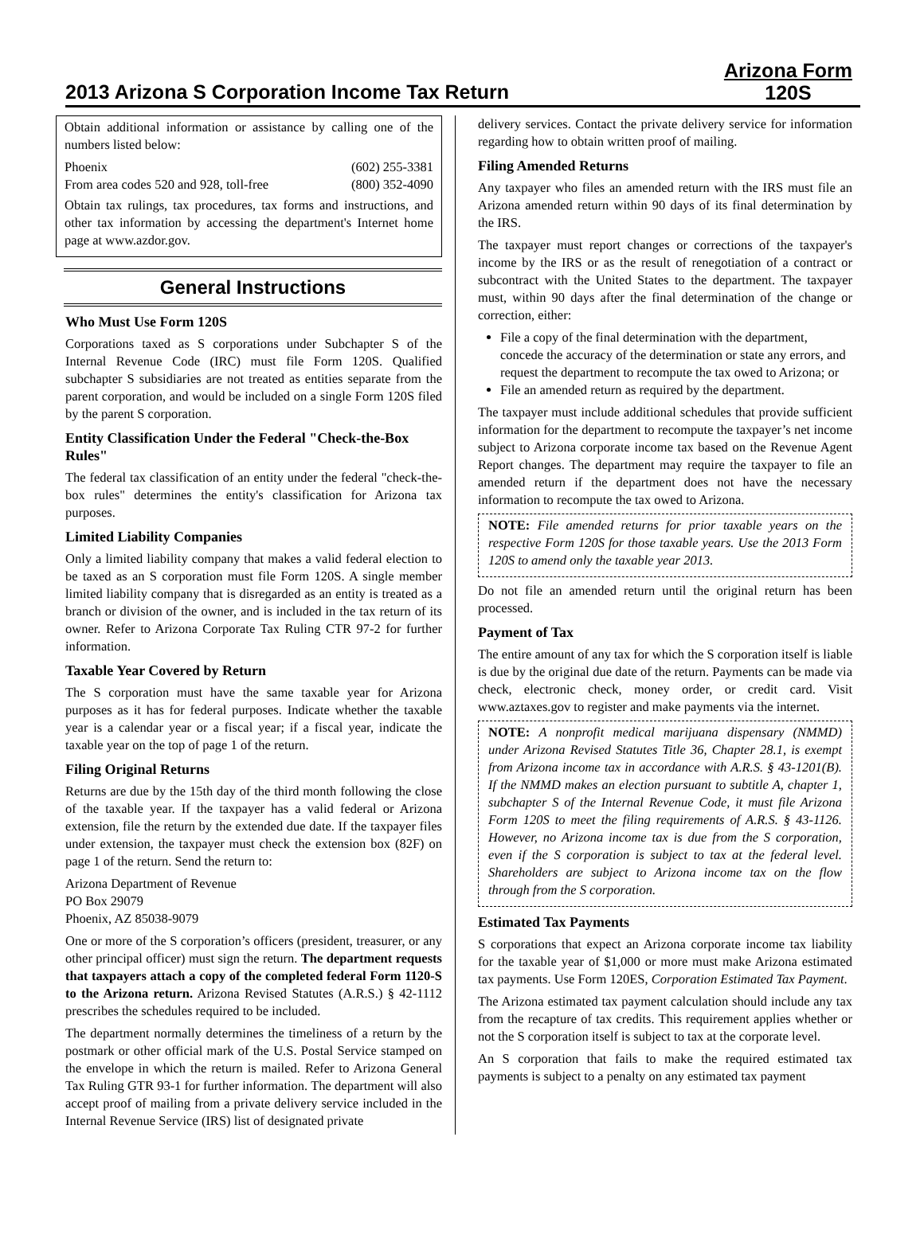2013 Arizona S Corporation Income Tax Return
Arizona Form
120S
Obtain additional information or assistance by calling one of the numbers listed below:
Phoenix (602) 255-3381
From area codes 520 and 928, toll-free (800) 352-4090
Obtain tax rulings, tax procedures, tax forms and instructions, and other tax information by accessing the department's Internet home page at www.azdor.gov.
General Instructions
Who Must Use Form 120S
Corporations taxed as S corporations under Subchapter S of the Internal Revenue Code (IRC) must file Form 120S. Qualified subchapter S subsidiaries are not treated as entities separate from the parent corporation, and would be included on a single Form 120S filed by the parent S corporation.
Entity Classification Under the Federal "Check-the-Box Rules"
The federal tax classification of an entity under the federal "check-the-box rules" determines the entity's classification for Arizona tax purposes.
Limited Liability Companies
Only a limited liability company that makes a valid federal election to be taxed as an S corporation must file Form 120S. A single member limited liability company that is disregarded as an entity is treated as a branch or division of the owner, and is included in the tax return of its owner. Refer to Arizona Corporate Tax Ruling CTR 97-2 for further information.
Taxable Year Covered by Return
The S corporation must have the same taxable year for Arizona purposes as it has for federal purposes. Indicate whether the taxable year is a calendar year or a fiscal year; if a fiscal year, indicate the taxable year on the top of page 1 of the return.
Filing Original Returns
Returns are due by the 15th day of the third month following the close of the taxable year. If the taxpayer has a valid federal or Arizona extension, file the return by the extended due date. If the taxpayer files under extension, the taxpayer must check the extension box (82F) on page 1 of the return. Send the return to:
Arizona Department of Revenue
PO Box 29079
Phoenix, AZ 85038-9079
One or more of the S corporation’s officers (president, treasurer, or any other principal officer) must sign the return. The department requests that taxpayers attach a copy of the completed federal Form 1120-S to the Arizona return. Arizona Revised Statutes (A.R.S.) § 42-1112 prescribes the schedules required to be included.
The department normally determines the timeliness of a return by the postmark or other official mark of the U.S. Postal Service stamped on the envelope in which the return is mailed. Refer to Arizona General Tax Ruling GTR 93-1 for further information. The department will also accept proof of mailing from a private delivery service included in the Internal Revenue Service (IRS) list of designated private
delivery services. Contact the private delivery service for information regarding how to obtain written proof of mailing.
Filing Amended Returns
Any taxpayer who files an amended return with the IRS must file an Arizona amended return within 90 days of its final determination by the IRS.
The taxpayer must report changes or corrections of the taxpayer's income by the IRS or as the result of renegotiation of a contract or subcontract with the United States to the department. The taxpayer must, within 90 days after the final determination of the change or correction, either:
File a copy of the final determination with the department, concede the accuracy of the determination or state any errors, and request the department to recompute the tax owed to Arizona; or
File an amended return as required by the department.
The taxpayer must include additional schedules that provide sufficient information for the department to recompute the taxpayer’s net income subject to Arizona corporate income tax based on the Revenue Agent Report changes. The department may require the taxpayer to file an amended return if the department does not have the necessary information to recompute the tax owed to Arizona.
NOTE: File amended returns for prior taxable years on the respective Form 120S for those taxable years. Use the 2013 Form 120S to amend only the taxable year 2013.
Do not file an amended return until the original return has been processed.
Payment of Tax
The entire amount of any tax for which the S corporation itself is liable is due by the original due date of the return. Payments can be made via check, electronic check, money order, or credit card. Visit www.aztaxes.gov to register and make payments via the internet.
NOTE: A nonprofit medical marijuana dispensary (NMMD) under Arizona Revised Statutes Title 36, Chapter 28.1, is exempt from Arizona income tax in accordance with A.R.S. § 43-1201(B). If the NMMD makes an election pursuant to subtitle A, chapter 1, subchapter S of the Internal Revenue Code, it must file Arizona Form 120S to meet the filing requirements of A.R.S. § 43-1126. However, no Arizona income tax is due from the S corporation, even if the S corporation is subject to tax at the federal level. Shareholders are subject to Arizona income tax on the flow through from the S corporation.
Estimated Tax Payments
S corporations that expect an Arizona corporate income tax liability for the taxable year of $1,000 or more must make Arizona estimated tax payments. Use Form 120ES, Corporation Estimated Tax Payment.
The Arizona estimated tax payment calculation should include any tax from the recapture of tax credits. This requirement applies whether or not the S corporation itself is subject to tax at the corporate level.
An S corporation that fails to make the required estimated tax payments is subject to a penalty on any estimated tax payment